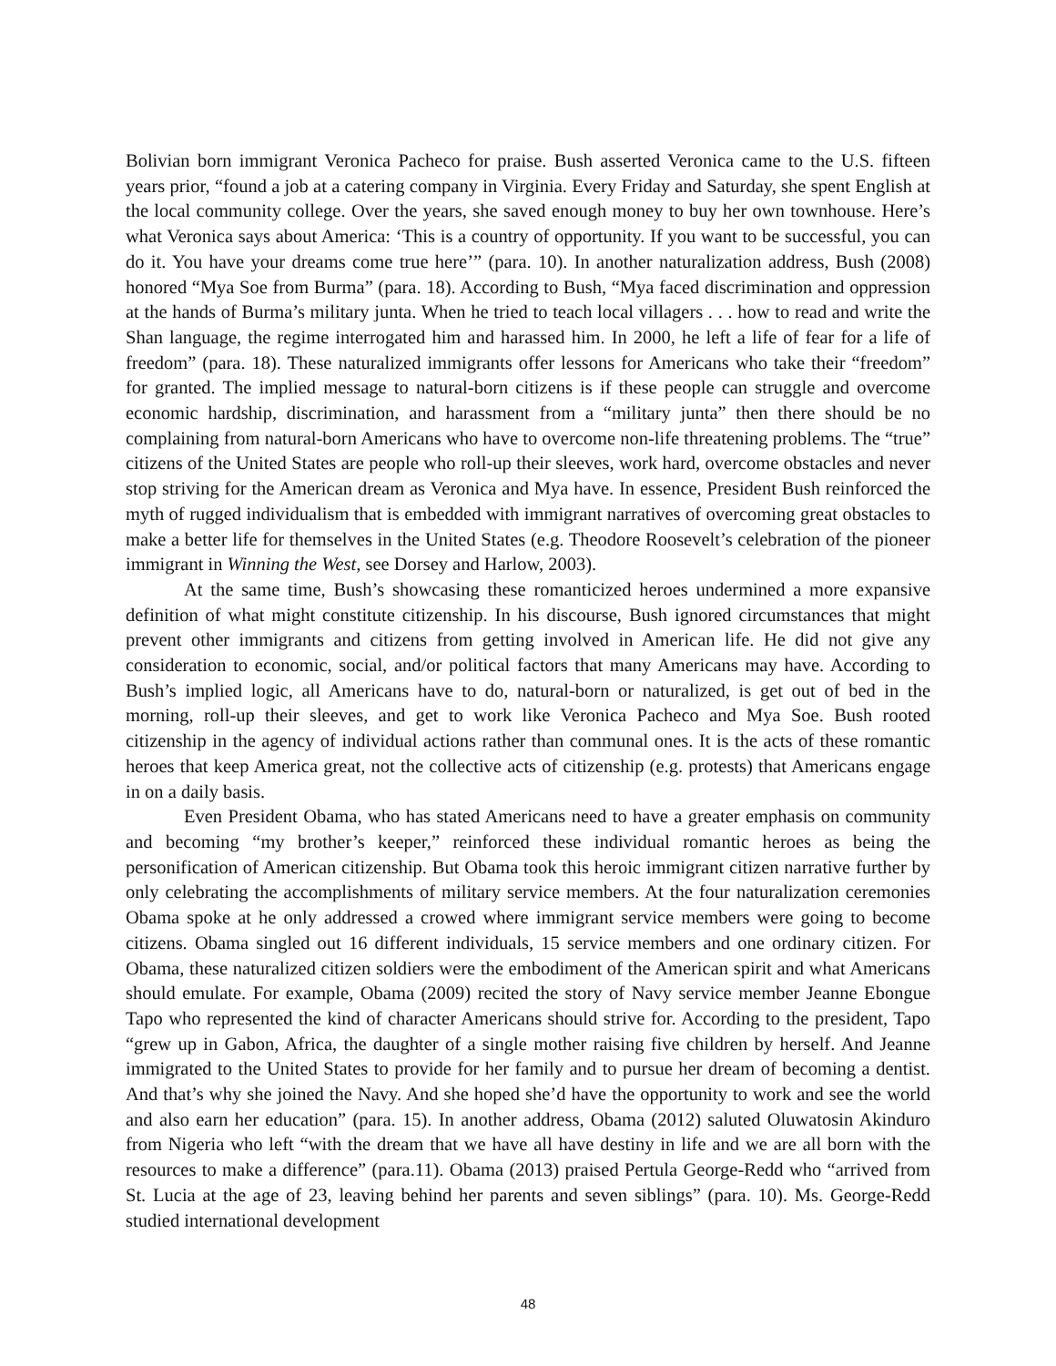Bolivian born immigrant Veronica Pacheco for praise. Bush asserted Veronica came to the U.S. fifteen years prior, “found a job at a catering company in Virginia. Every Friday and Saturday, she spent English at the local community college. Over the years, she saved enough money to buy her own townhouse. Here’s what Veronica says about America: ‘This is a country of opportunity. If you want to be successful, you can do it. You have your dreams come true here’” (para. 10). In another naturalization address, Bush (2008) honored “Mya Soe from Burma” (para. 18). According to Bush, “Mya faced discrimination and oppression at the hands of Burma’s military junta. When he tried to teach local villagers . . . how to read and write the Shan language, the regime interrogated him and harassed him. In 2000, he left a life of fear for a life of freedom” (para. 18). These naturalized immigrants offer lessons for Americans who take their “freedom” for granted. The implied message to natural-born citizens is if these people can struggle and overcome economic hardship, discrimination, and harassment from a “military junta” then there should be no complaining from natural-born Americans who have to overcome non-life threatening problems. The “true” citizens of the United States are people who roll-up their sleeves, work hard, overcome obstacles and never stop striving for the American dream as Veronica and Mya have. In essence, President Bush reinforced the myth of rugged individualism that is embedded with immigrant narratives of overcoming great obstacles to make a better life for themselves in the United States (e.g. Theodore Roosevelt’s celebration of the pioneer immigrant in Winning the West, see Dorsey and Harlow, 2003).
At the same time, Bush’s showcasing these romanticized heroes undermined a more expansive definition of what might constitute citizenship. In his discourse, Bush ignored circumstances that might prevent other immigrants and citizens from getting involved in American life. He did not give any consideration to economic, social, and/or political factors that many Americans may have. According to Bush’s implied logic, all Americans have to do, natural-born or naturalized, is get out of bed in the morning, roll-up their sleeves, and get to work like Veronica Pacheco and Mya Soe. Bush rooted citizenship in the agency of individual actions rather than communal ones. It is the acts of these romantic heroes that keep America great, not the collective acts of citizenship (e.g. protests) that Americans engage in on a daily basis.
Even President Obama, who has stated Americans need to have a greater emphasis on community and becoming “my brother’s keeper,” reinforced these individual romantic heroes as being the personification of American citizenship. But Obama took this heroic immigrant citizen narrative further by only celebrating the accomplishments of military service members. At the four naturalization ceremonies Obama spoke at he only addressed a crowed where immigrant service members were going to become citizens. Obama singled out 16 different individuals, 15 service members and one ordinary citizen. For Obama, these naturalized citizen soldiers were the embodiment of the American spirit and what Americans should emulate. For example, Obama (2009) recited the story of Navy service member Jeanne Ebongue Tapo who represented the kind of character Americans should strive for. According to the president, Tapo “grew up in Gabon, Africa, the daughter of a single mother raising five children by herself. And Jeanne immigrated to the United States to provide for her family and to pursue her dream of becoming a dentist. And that’s why she joined the Navy. And she hoped she’d have the opportunity to work and see the world and also earn her education” (para. 15). In another address, Obama (2012) saluted Oluwatosin Akinduro from Nigeria who left “with the dream that we have all have destiny in life and we are all born with the resources to make a difference” (para.11). Obama (2013) praised Pertula George-Redd who “arrived from St. Lucia at the age of 23, leaving behind her parents and seven siblings” (para. 10). Ms. George-Redd studied international development
48